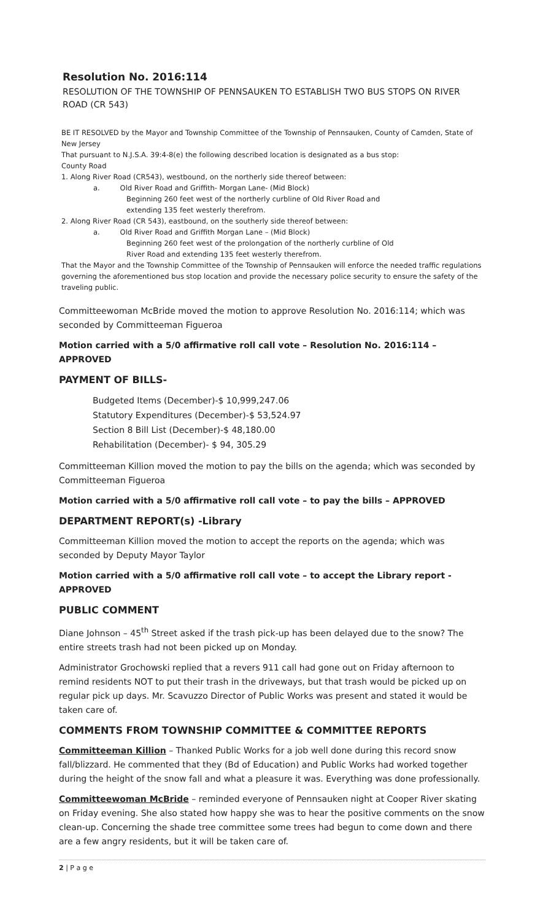Resolution No. 2016:114
RESOLUTION OF THE TOWNSHIP OF PENNSAUKEN TO ESTABLISH TWO BUS STOPS ON RIVER ROAD (CR 543)
BE IT RESOLVED by the Mayor and Township Committee of the Township of Pennsauken, County of Camden, State of New Jersey
That pursuant to N.J.S.A. 39:4-8(e) the following described location is designated as a bus stop:
County Road
1. Along River Road (CR543), westbound, on the northerly side thereof between:
a. Old River Road and Griffith- Morgan Lane- (Mid Block)
Beginning 260 feet west of the northerly curbline of Old River Road and
extending 135 feet westerly therefrom.
2. Along River Road (CR 543), eastbound, on the southerly side thereof between:
a. Old River Road and Griffith Morgan Lane – (Mid Block)
Beginning 260 feet west of the prolongation of the northerly curbline of Old
River Road and extending 135 feet westerly therefrom.
That the Mayor and the Township Committee of the Township of Pennsauken will enforce the needed traffic regulations governing the aforementioned bus stop location and provide the necessary police security to ensure the safety of the traveling public.
Committeewoman McBride moved the motion to approve Resolution No. 2016:114; which was seconded by Committeeman Figueroa
Motion carried with a 5/0 affirmative roll call vote – Resolution No. 2016:114 – APPROVED
PAYMENT OF BILLS-
Budgeted Items (December)-$ 10,999,247.06
Statutory Expenditures (December)-$ 53,524.97
Section 8 Bill List (December)-$ 48,180.00
Rehabilitation (December)- $ 94, 305.29
Committeeman Killion moved the motion to pay the bills on the agenda; which was seconded by Committeeman Figueroa
Motion carried with a 5/0 affirmative roll call vote – to pay the bills – APPROVED
DEPARTMENT REPORT(s) -Library
Committeeman Killion moved the motion to accept the reports on the agenda; which was seconded by Deputy Mayor Taylor
Motion carried with a 5/0 affirmative roll call vote – to accept the Library report - APPROVED
PUBLIC COMMENT
Diane Johnson – 45<sup>th</sup> Street asked if the trash pick-up has been delayed due to the snow? The entire streets trash had not been picked up on Monday.
Administrator Grochowski replied that a revers 911 call had gone out on Friday afternoon to remind residents NOT to put their trash in the driveways, but that trash would be picked up on regular pick up days. Mr. Scavuzzo Director of Public Works was present and stated it would be taken care of.
COMMENTS FROM TOWNSHIP COMMITTEE & COMMITTEE REPORTS
Committeeman Killion – Thanked Public Works for a job well done during this record snow fall/blizzard. He commented that they (Bd of Education) and Public Works had worked together during the height of the snow fall and what a pleasure it was. Everything was done professionally.
Committeewoman McBride – reminded everyone of Pennsauken night at Cooper River skating on Friday evening. She also stated how happy she was to hear the positive comments on the snow clean-up. Concerning the shade tree committee some trees had begun to come down and there are a few angry residents, but it will be taken care of.
2 | P a g e